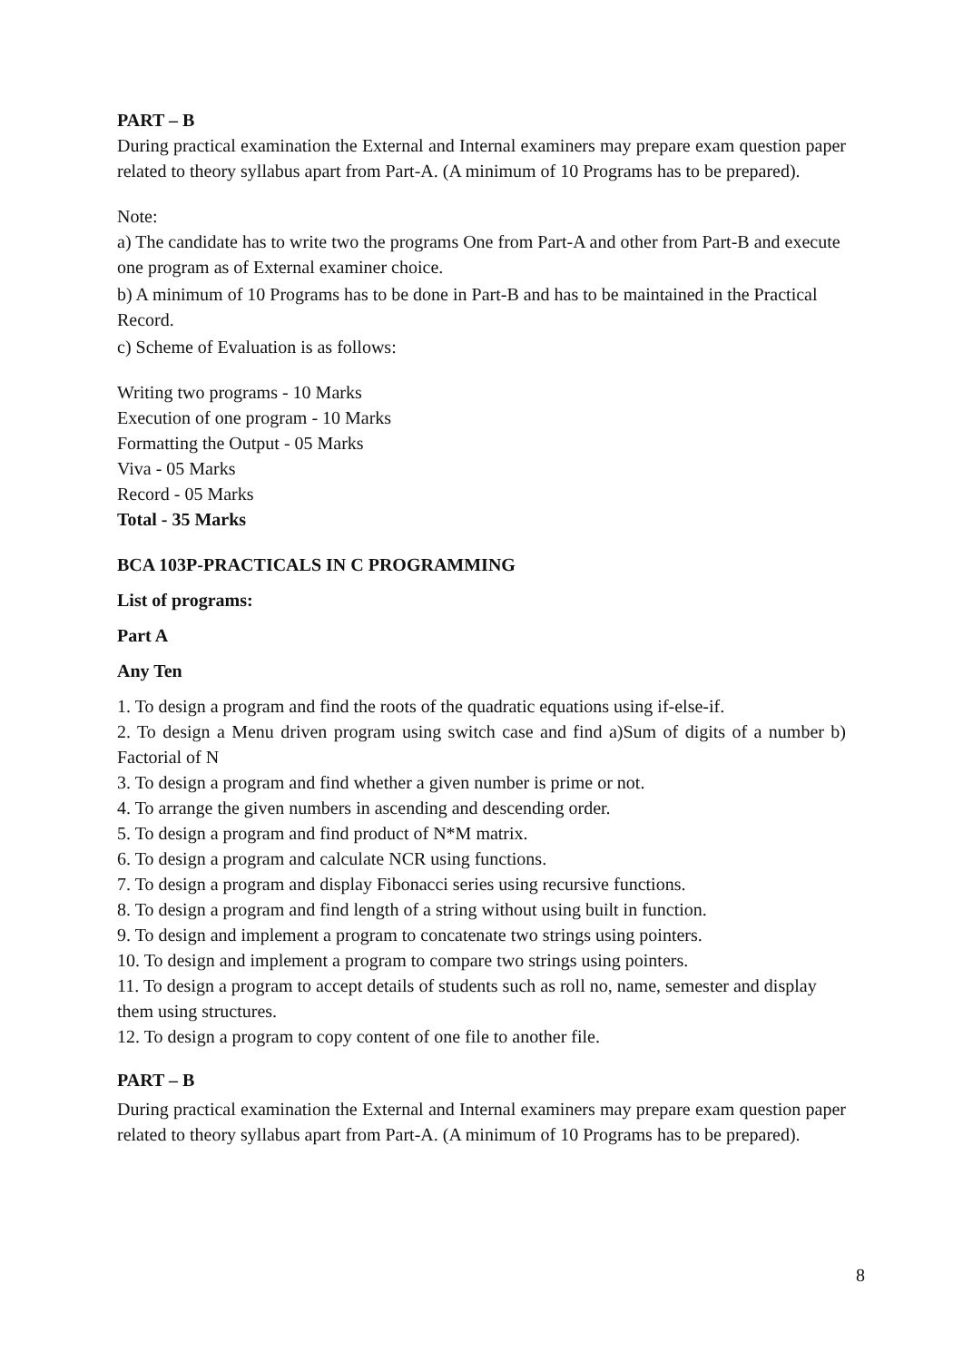PART – B
During practical examination the External and Internal examiners may prepare exam question paper related to theory syllabus apart from Part-A. (A minimum of 10 Programs has to be prepared).
Note:
a) The candidate has to write two the programs One from Part-A and other from Part-B and execute one program as of External examiner choice.
b) A minimum of 10 Programs has to be done in Part-B and has to be maintained in the Practical Record.
c) Scheme of Evaluation is as follows:
Writing two programs - 10 Marks
Execution of one program - 10 Marks
Formatting the Output - 05 Marks
Viva - 05 Marks
Record - 05 Marks
Total - 35 Marks
BCA 103P-PRACTICALS IN C PROGRAMMING
List of programs:
Part A
Any Ten
1. To design a program and find the roots of the quadratic equations using if-else-if.
2. To design a Menu driven program using switch case and find a)Sum of digits of a number b) Factorial of N
3. To design a program and find whether a given number is prime or not.
4. To arrange the given numbers in ascending and descending order.
5. To design a program and find product of N*M matrix.
6. To design a program and calculate NCR using functions.
7. To design a program and display Fibonacci series using recursive functions.
8. To design a program and find length of a string without using built in function.
9. To design and implement a program to concatenate two strings using pointers.
10. To design and implement a program to compare two strings using pointers.
11. To design a program to accept details of students such as roll no, name, semester and display them using structures.
12. To design a program to copy content of one file to another file.
PART – B
During practical examination the External and Internal examiners may prepare exam question paper related to theory syllabus apart from Part-A. (A minimum of 10 Programs has to be prepared).
8